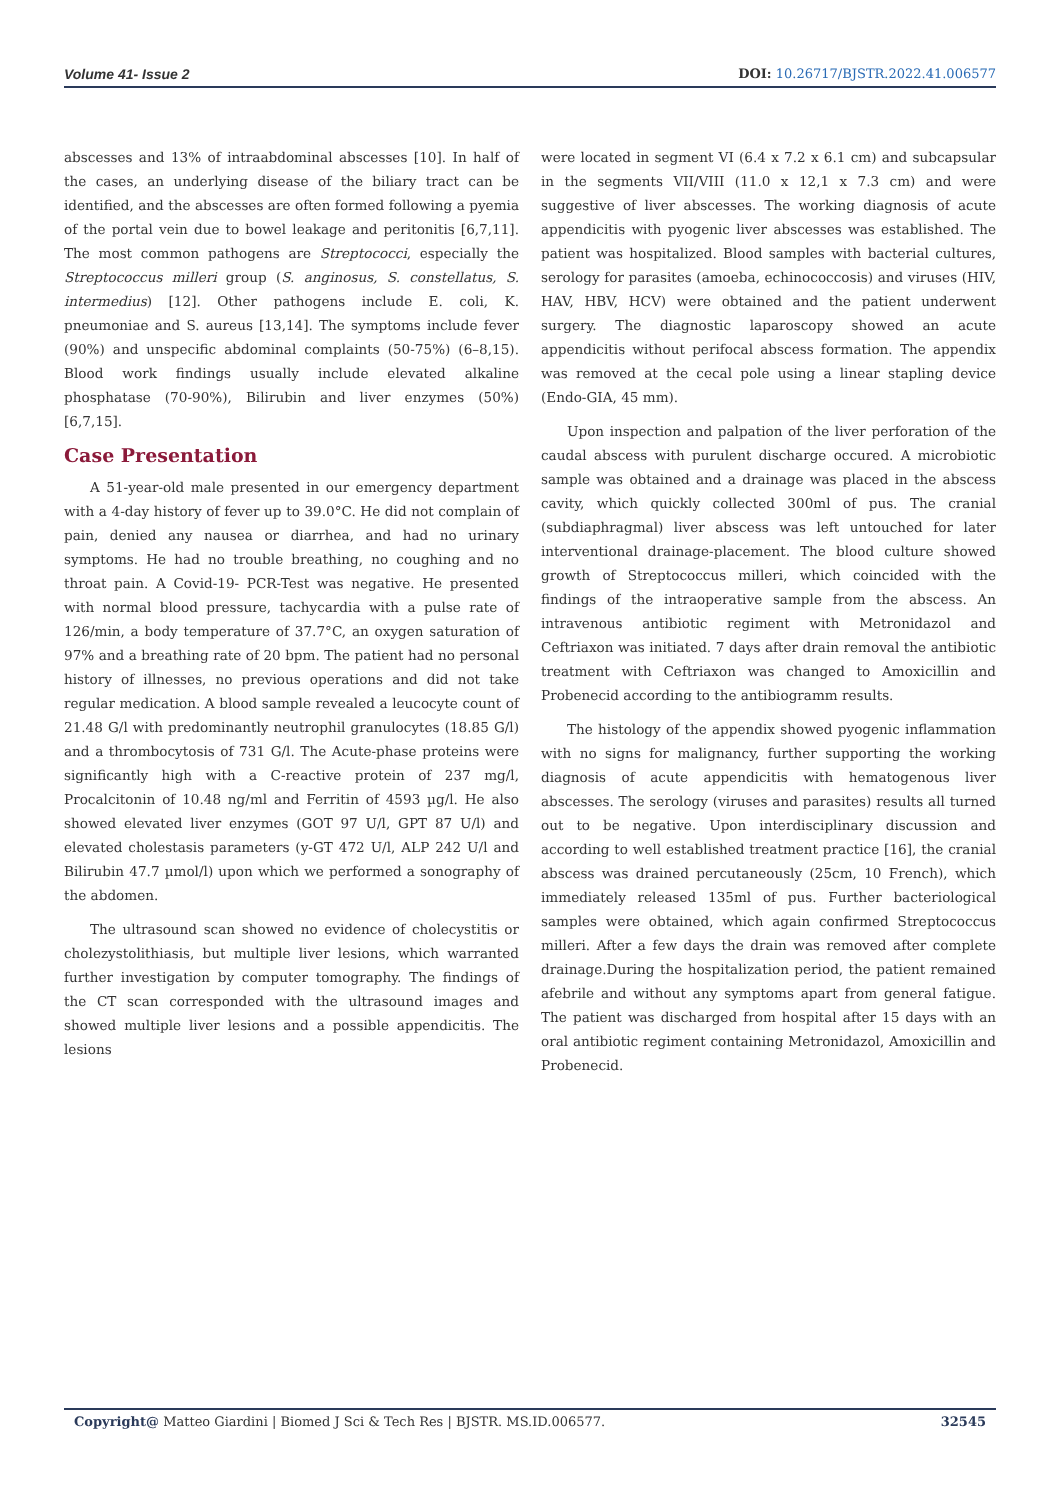Volume 41- Issue 2 DOI: 10.26717/BJSTR.2022.41.006577
abscesses and 13% of intraabdominal abscesses [10]. In half of the cases, an underlying disease of the biliary tract can be identified, and the abscesses are often formed following a pyemia of the portal vein due to bowel leakage and peritonitis [6,7,11]. The most common pathogens are Streptococci, especially the Streptococcus milleri group (S. anginosus, S. constellatus, S. intermedius) [12]. Other pathogens include E. coli, K. pneumoniae and S. aureus [13,14]. The symptoms include fever (90%) and unspecific abdominal complaints (50-75%) (6–8,15). Blood work findings usually include elevated alkaline phosphatase (70-90%), Bilirubin and liver enzymes (50%) [6,7,15].
Case Presentation
A 51-year-old male presented in our emergency department with a 4-day history of fever up to 39.0°C. He did not complain of pain, denied any nausea or diarrhea, and had no urinary symptoms. He had no trouble breathing, no coughing and no throat pain. A Covid-19- PCR-Test was negative. He presented with normal blood pressure, tachycardia with a pulse rate of 126/min, a body temperature of 37.7°C, an oxygen saturation of 97% and a breathing rate of 20 bpm. The patient had no personal history of illnesses, no previous operations and did not take regular medication. A blood sample revealed a leucocyte count of 21.48 G/l with predominantly neutrophil granulocytes (18.85 G/l) and a thrombocytosis of 731 G/l. The Acute-phase proteins were significantly high with a C-reactive protein of 237 mg/l, Procalcitonin of 10.48 ng/ml and Ferritin of 4593 µg/l. He also showed elevated liver enzymes (GOT 97 U/l, GPT 87 U/l) and elevated cholestasis parameters (y-GT 472 U/l, ALP 242 U/l and Bilirubin 47.7 µmol/l) upon which we performed a sonography of the abdomen.
The ultrasound scan showed no evidence of cholecystitis or cholezystolithiasis, but multiple liver lesions, which warranted further investigation by computer tomography. The findings of the CT scan corresponded with the ultrasound images and showed multiple liver lesions and a possible appendicitis. The lesions
were located in segment VI (6.4 x 7.2 x 6.1 cm) and subcapsular in the segments VII/VIII (11.0 x 12,1 x 7.3 cm) and were suggestive of liver abscesses. The working diagnosis of acute appendicitis with pyogenic liver abscesses was established. The patient was hospitalized. Blood samples with bacterial cultures, serology for parasites (amoeba, echinococcosis) and viruses (HIV, HAV, HBV, HCV) were obtained and the patient underwent surgery. The diagnostic laparoscopy showed an acute appendicitis without perifocal abscess formation. The appendix was removed at the cecal pole using a linear stapling device (Endo-GIA, 45 mm).
Upon inspection and palpation of the liver perforation of the caudal abscess with purulent discharge occured. A microbiotic sample was obtained and a drainage was placed in the abscess cavity, which quickly collected 300ml of pus. The cranial (subdiaphragmal) liver abscess was left untouched for later interventional drainage-placement. The blood culture showed growth of Streptococcus milleri, which coincided with the findings of the intraoperative sample from the abscess. An intravenous antibiotic regiment with Metronidazol and Ceftriaxon was initiated. 7 days after drain removal the antibiotic treatment with Ceftriaxon was changed to Amoxicillin and Probenecid according to the antibiogramm results.
The histology of the appendix showed pyogenic inflammation with no signs for malignancy, further supporting the working diagnosis of acute appendicitis with hematogenous liver abscesses. The serology (viruses and parasites) results all turned out to be negative. Upon interdisciplinary discussion and according to well established treatment practice [16], the cranial abscess was drained percutaneously (25cm, 10 French), which immediately released 135ml of pus. Further bacteriological samples were obtained, which again confirmed Streptococcus milleri. After a few days the drain was removed after complete drainage.During the hospitalization period, the patient remained afebrile and without any symptoms apart from general fatigue. The patient was discharged from hospital after 15 days with an oral antibiotic regiment containing Metronidazol, Amoxicillin and Probenecid.
Copyright@ Matteo Giardini | Biomed J Sci & Tech Res | BJSTR. MS.ID.006577. 32545